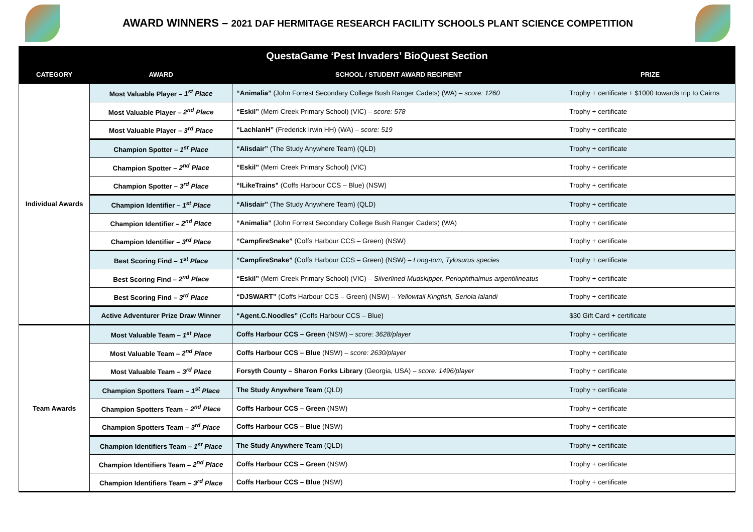AWARD WINNERS – 2021 DAF HERMITAGE RESEARCH FACILITY SCHOOLS PLANT SCIENCE COMPETITION
| QuestaGame ‘Pest Invaders’ BioQuest Section | | | |
| CATEGORY | AWARD | SCHOOL / STUDENT AWARD RECIPIENT | PRIZE |
| Individual Awards | Most Valuable Player – 1<sup>st</sup> Place | “Animalia” (John Forrest Secondary College Bush Ranger Cadets) (WA) – score: 1260 | Trophy + certificate + $1000 towards trip to Cairns |
| | Most Valuable Player – 2<sup>nd</sup> Place | “Eskil” (Merri Creek Primary School) (VIC) – score: 578 | Trophy + certificate |
| | Most Valuable Player – 3<sup>rd</sup> Place | “LachlanH” (Frederick Irwin HH) (WA) – score: 519 | Trophy + certificate |
| | Champion Spotter – 1<sup>st</sup> Place | “Alisdair” (The Study Anywhere Team) (QLD) | Trophy + certificate |
| | Champion Spotter – 2<sup>nd</sup> Place | “Eskil” (Merri Creek Primary School) (VIC) | Trophy + certificate |
| | Champion Spotter – 3<sup>rd</sup> Place | “ILikeTrains” (Coffs Harbour CCS – Blue) (NSW) | Trophy + certificate |
| | Champion Identifier – 1<sup>st</sup> Place | “Alisdair” (The Study Anywhere Team) (QLD) | Trophy + certificate |
| | Champion Identifier – 2<sup>nd</sup> Place | “Animalia” (John Forrest Secondary College Bush Ranger Cadets) (WA) | Trophy + certificate |
| | Champion Identifier – 3<sup>rd</sup> Place | “CampfireSnake” (Coffs Harbour CCS – Green) (NSW) | Trophy + certificate |
| | Best Scoring Find – 1<sup>st</sup> Place | “CampfireSnake” (Coffs Harbour CCS – Green) (NSW) – Long-tom, Tylosurus species | Trophy + certificate |
| | Best Scoring Find – 2<sup>nd</sup> Place | “Eskil” (Merri Creek Primary School) (VIC) – Silverlined Mudskipper, Periophthalmus argentilineatus | Trophy + certificate |
| | Best Scoring Find – 3<sup>rd</sup> Place | “DJSWART” (Coffs Harbour CCS – Green) (NSW) – Yellowtail Kingfish, Seriola lalandi | Trophy + certificate |
| | Active Adventurer Prize Draw Winner | “Agent.C.Noodles” (Coffs Harbour CCS – Blue) | $30 Gift Card + certificate |
| Team Awards | Most Valuable Team – 1<sup>st</sup> Place | Coffs Harbour CCS – Green (NSW) – score: 3628/player | Trophy + certificate |
| | Most Valuable Team – 2<sup>nd</sup> Place | Coffs Harbour CCS – Blue (NSW) – score: 2630/player | Trophy + certificate |
| | Most Valuable Team – 3<sup>rd</sup> Place | Forsyth County – Sharon Forks Library (Georgia, USA) – score: 1496/player | Trophy + certificate |
| | Champion Spotters Team – 1<sup>st</sup> Place | The Study Anywhere Team (QLD) | Trophy + certificate |
| | Champion Spotters Team – 2<sup>nd</sup> Place | Coffs Harbour CCS – Green (NSW) | Trophy + certificate |
| | Champion Spotters Team – 3<sup>rd</sup> Place | Coffs Harbour CCS – Blue (NSW) | Trophy + certificate |
| | Champion Identifiers Team – 1<sup>st</sup> Place | The Study Anywhere Team (QLD) | Trophy + certificate |
| | Champion Identifiers Team – 2<sup>nd</sup> Place | Coffs Harbour CCS – Green (NSW) | Trophy + certificate |
| | Champion Identifiers Team – 3<sup>rd</sup> Place | Coffs Harbour CCS – Blue (NSW) | Trophy + certificate |